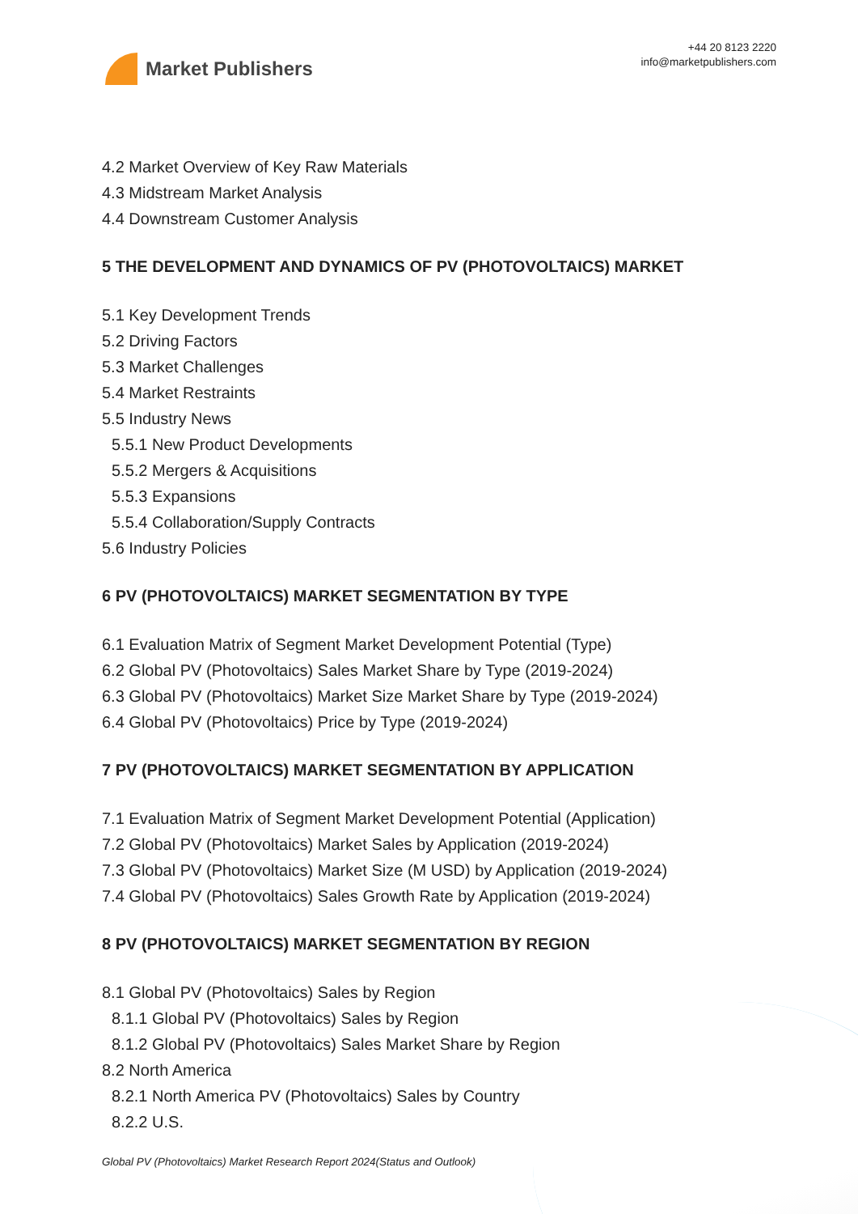Market Publishers
+44 20 8123 2220
info@marketpublishers.com
4.2 Market Overview of Key Raw Materials
4.3 Midstream Market Analysis
4.4 Downstream Customer Analysis
5 THE DEVELOPMENT AND DYNAMICS OF PV (PHOTOVOLTAICS) MARKET
5.1 Key Development Trends
5.2 Driving Factors
5.3 Market Challenges
5.4 Market Restraints
5.5 Industry News
5.5.1 New Product Developments
5.5.2 Mergers & Acquisitions
5.5.3 Expansions
5.5.4 Collaboration/Supply Contracts
5.6 Industry Policies
6 PV (PHOTOVOLTAICS) MARKET SEGMENTATION BY TYPE
6.1 Evaluation Matrix of Segment Market Development Potential (Type)
6.2 Global PV (Photovoltaics) Sales Market Share by Type (2019-2024)
6.3 Global PV (Photovoltaics) Market Size Market Share by Type (2019-2024)
6.4 Global PV (Photovoltaics) Price by Type (2019-2024)
7 PV (PHOTOVOLTAICS) MARKET SEGMENTATION BY APPLICATION
7.1 Evaluation Matrix of Segment Market Development Potential (Application)
7.2 Global PV (Photovoltaics) Market Sales by Application (2019-2024)
7.3 Global PV (Photovoltaics) Market Size (M USD) by Application (2019-2024)
7.4 Global PV (Photovoltaics) Sales Growth Rate by Application (2019-2024)
8 PV (PHOTOVOLTAICS) MARKET SEGMENTATION BY REGION
8.1 Global PV (Photovoltaics) Sales by Region
8.1.1 Global PV (Photovoltaics) Sales by Region
8.1.2 Global PV (Photovoltaics) Sales Market Share by Region
8.2 North America
8.2.1 North America PV (Photovoltaics) Sales by Country
8.2.2 U.S.
Global PV (Photovoltaics) Market Research Report 2024(Status and Outlook)